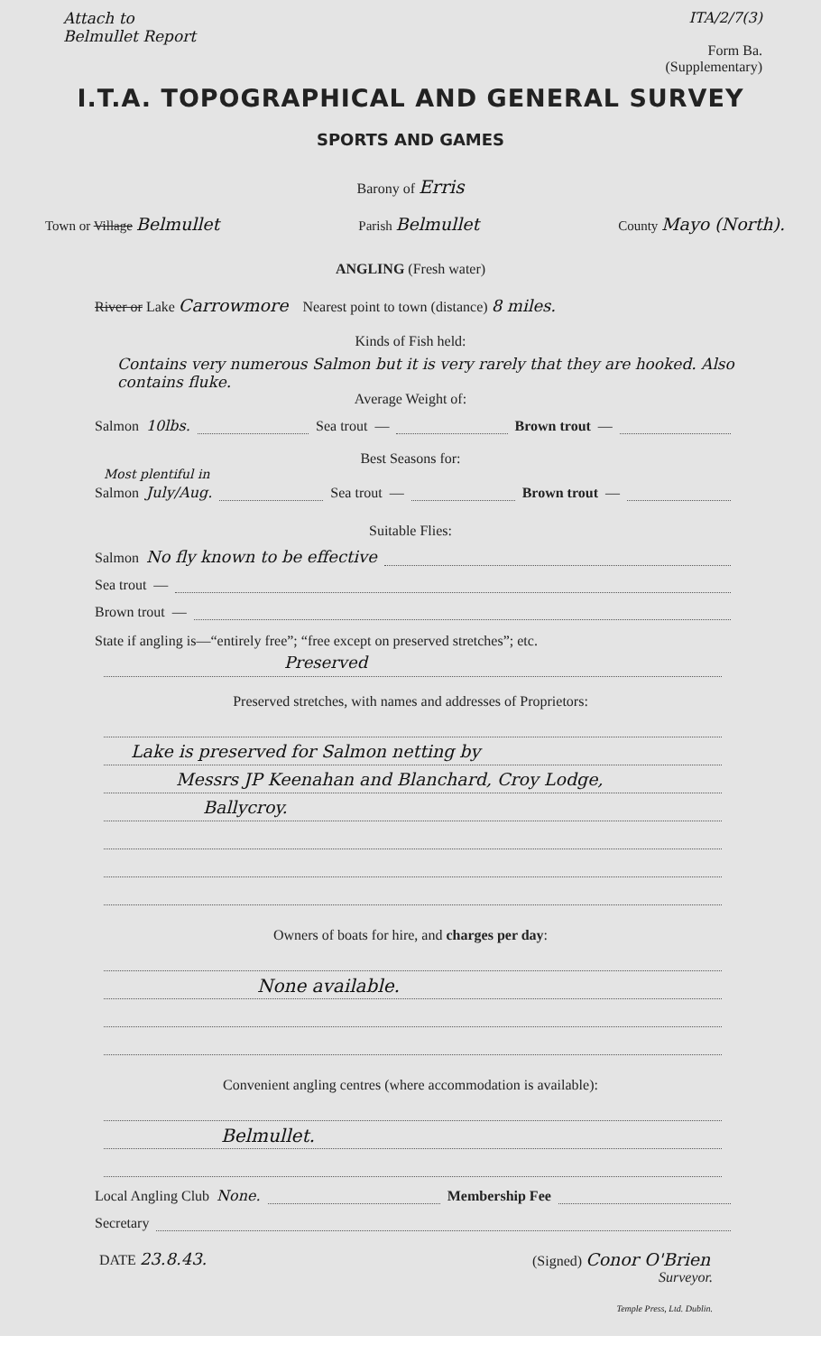Attach to
Belmullet Report
ITA/2/7(3)
Form Ba.
(Supplementary)
I.T.A. TOPOGRAPHICAL AND GENERAL SURVEY
SPORTS AND GAMES
Barony of Erris
Town or Village Belmullet Parish Belmullet County Mayo (North).
ANGLING (Fresh water)
River or Lake Carrowmore Nearest point to town (distance) 8 miles.
Kinds of Fish held:
Contains very numerous Salmon but it is very rarely that they are hooked. Also contains fluke.
Average Weight of:
Salmon 10lbs. Sea trout — Brown trout —
Best Seasons for:
Most plentiful in
Salmon July/Aug. Sea trout — Brown trout —
Suitable Flies:
Salmon No fly known to be effective
Sea trout —
Brown trout —
State if angling is—“entirely free”; “free except on preserved stretches”; etc.
Preserved
Preserved stretches, with names and addresses of Proprietors:
Lake is preserved for Salmon netting by
Messrs JP Keenahan and Blanchard, Croy Lodge,
Ballycroy.
Owners of boats for hire, and charges per day:
None available.
Convenient angling centres (where accommodation is available):
Belmullet.
Local Angling Club None. Membership Fee
Secretary
DATE 23.8.43. (Signed) Conor O'Brien
Surveyor.
Temple Press, Ltd. Dublin.